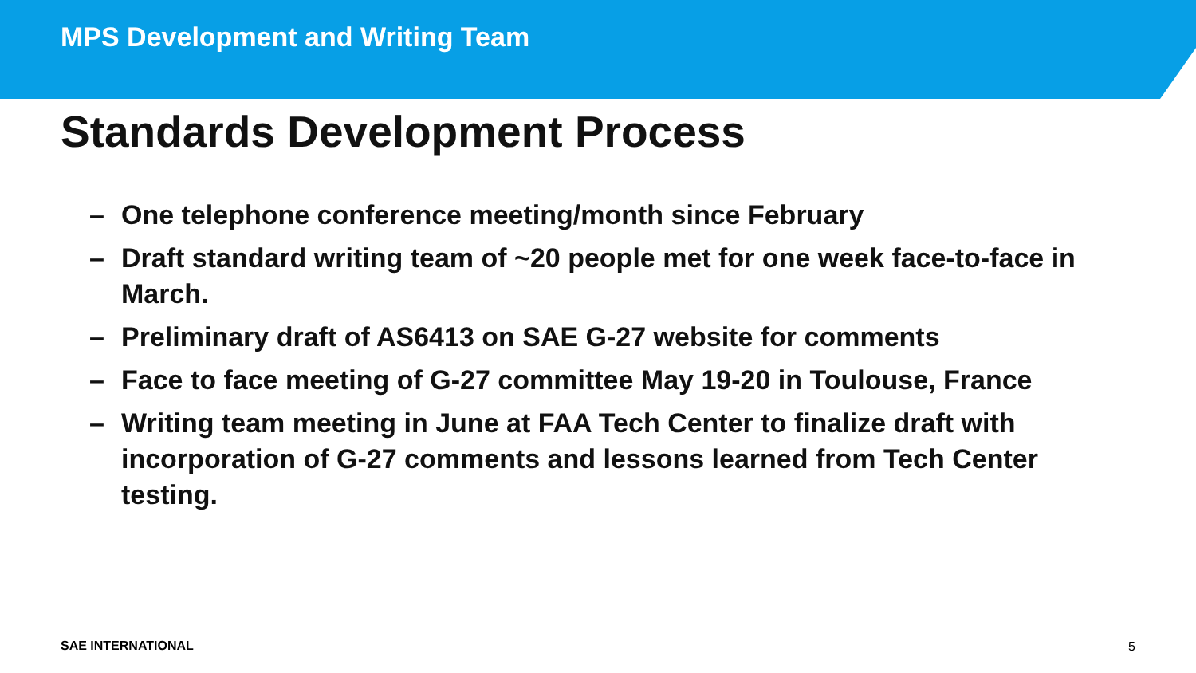MPS Development and Writing Team
Standards Development Process
– One telephone conference meeting/month since February
– Draft standard writing team of ~20 people met for one week face-to-face in March.
– Preliminary draft of AS6413 on SAE G-27 website for comments
– Face to face meeting of G-27 committee May 19-20 in Toulouse, France
– Writing team meeting in June at FAA Tech Center to finalize draft with incorporation of G-27 comments and lessons learned from Tech Center testing.
SAE INTERNATIONAL 5